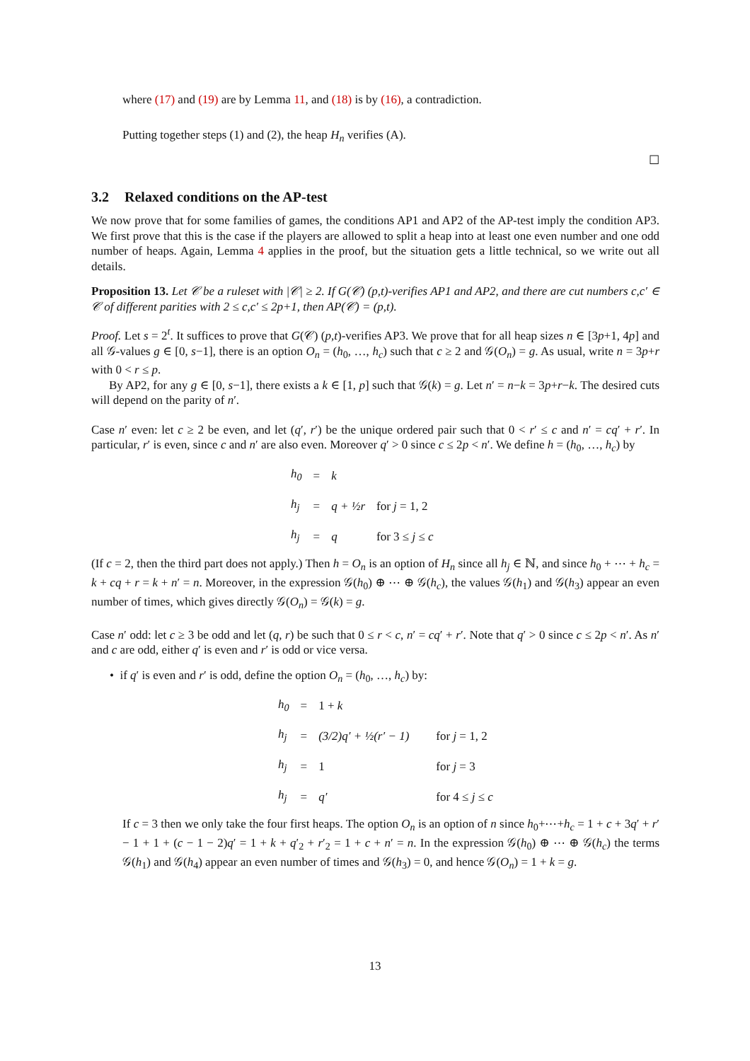where (17) and (19) are by Lemma 11, and (18) is by (16), a contradiction.
Putting together steps (1) and (2), the heap H<sub>n</sub> verifies (A).
☐
3.2 Relaxed conditions on the AP-test
We now prove that for some families of games, the conditions AP1 and AP2 of the AP-test imply the condition AP3. We first prove that this is the case if the players are allowed to split a heap into at least one even number and one odd number of heaps. Again, Lemma 4 applies in the proof, but the situation gets a little technical, so we write out all details.
Proposition 13. Let 𝒞 be a ruleset with |𝒞| ≥ 2. If G(𝒞) (p,t)-verifies AP1 and AP2, and there are cut numbers c,c′ ∈ 𝒞 of different parities with 2 ≤ c,c′ ≤ 2p+1, then AP(𝒞) = (p,t).
Proof. Let s = 2<sup>t</sup>. It suffices to prove that G(𝒞) (p,t)-verifies AP3. We prove that for all heap sizes n ∈ [3p+1, 4p] and all 𝒢-values g ∈ [0, s−1], there is an option O<sub>n</sub> = (h<sub>0</sub>, …, h<sub>c</sub>) such that c ≥ 2 and 𝒢(O<sub>n</sub>) = g. As usual, write n = 3p+r with 0 < r ≤ p.
By AP2, for any g ∈ [0, s−1], there exists a k ∈ [1, p] such that 𝒢(k) = g. Let n′ = n−k = 3p+r−k. The desired cuts will depend on the parity of n′.
Case n′ even: let c ≥ 2 be even, and let (q′, r′) be the unique ordered pair such that 0 < r′ ≤ c and n′ = cq′ + r′. In particular, r′ is even, since c and n′ are also even. Moreover q′ > 0 since c ≤ 2p < n′. We define h = (h<sub>0</sub>, …, h<sub>c</sub>) by
| h<sub>0</sub> | = | k | |
| h<sub>j</sub> | = | q + ½r | for j = 1, 2 |
| h<sub>j</sub> | = | q | for 3 ≤ j ≤ c |
(If c = 2, then the third part does not apply.) Then h = O<sub>n</sub> is an option of H<sub>n</sub> since all h<sub>j</sub> ∈ ℕ, and since h<sub>0</sub> + ⋯ + h<sub>c</sub> = k + cq + r = k + n′ = n. Moreover, in the expression 𝒢(h<sub>0</sub>) ⊕ ⋯ ⊕ 𝒢(h<sub>c</sub>), the values 𝒢(h<sub>1</sub>) and 𝒢(h<sub>3</sub>) appear an even number of times, which gives directly 𝒢(O<sub>n</sub>) = 𝒢(k) = g.
Case n′ odd: let c ≥ 3 be odd and let (q, r) be such that 0 ≤ r < c, n′ = cq′ + r′. Note that q′ > 0 since c ≤ 2p < n′. As n′ and c are odd, either q′ is even and r′ is odd or vice versa.
• if q′ is even and r′ is odd, define the option O<sub>n</sub> = (h<sub>0</sub>, …, h<sub>c</sub>) by:
| h<sub>0</sub> | = | 1 + k | |
| h<sub>j</sub> | = | (3/2)q′ + ½(r′ − 1) | for j = 1, 2 |
| h<sub>j</sub> | = | 1 | for j = 3 |
| h<sub>j</sub> | = | q′ | for 4 ≤ j ≤ c |
If c = 3 then we only take the four first heaps. The option O<sub>n</sub> is an option of n since h<sub>0</sub>+⋯+h<sub>c</sub> = 1 + c + 3q′ + r′ − 1 + 1 + (c − 1 − 2)q′ = 1 + k + q′<sub>2</sub> + r′<sub>2</sub> = 1 + c + n′ = n. In the expression 𝒢(h<sub>0</sub>) ⊕ ⋯ ⊕ 𝒢(h<sub>c</sub>) the terms 𝒢(h<sub>1</sub>) and 𝒢(h<sub>4</sub>) appear an even number of times and 𝒢(h<sub>3</sub>) = 0, and hence 𝒢(O<sub>n</sub>) = 1 + k = g.
13